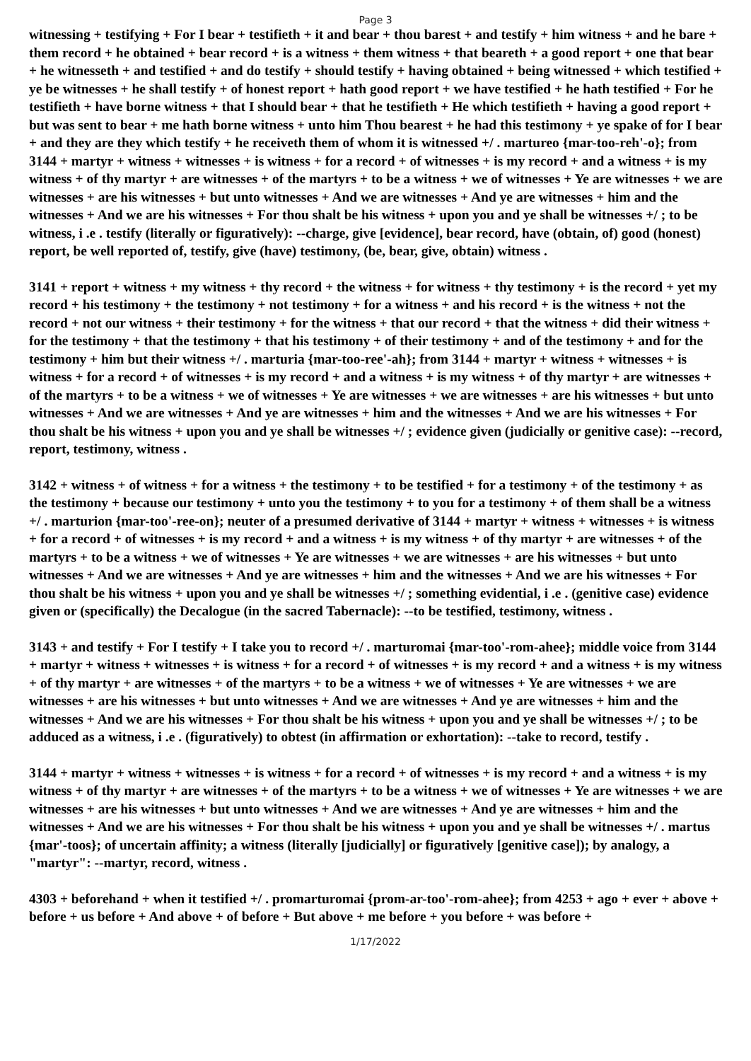Page 3
witnessing + testifying + For I bear + testifieth + it and bear + thou barest + and testify + him witness + and he bare + them record + he obtained + bear record + is a witness + them witness + that beareth + a good report + one that bear + he witnesseth + and testified + and do testify + should testify + having obtained + being witnessed + which testified + ye be witnesses + he shall testify + of honest report + hath good report + we have testified + he hath testified + For he testifieth + have borne witness + that I should bear + that he testifieth + He which testifieth + having a good report + but was sent to bear + me hath borne witness + unto him Thou bearest + he had this testimony + ye spake of for I bear + and they are they which testify + he receiveth them of whom it is witnessed +/ . martureo {mar-too-reh'-o}; from 3144 + martyr + witness + witnesses + is witness + for a record + of witnesses + is my record + and a witness + is my witness + of thy martyr + are witnesses + of the martyrs + to be a witness + we of witnesses + Ye are witnesses + we are witnesses + are his witnesses + but unto witnesses + And we are witnesses + And ye are witnesses + him and the witnesses + And we are his witnesses + For thou shalt be his witness + upon you and ye shall be witnesses +/ ; to be witness, i .e . testify (literally or figuratively): --charge, give [evidence], bear record, have (obtain, of) good (honest) report, be well reported of, testify, give (have) testimony, (be, bear, give, obtain) witness .
3141 + report + witness + my witness + thy record + the witness + for witness + thy testimony + is the record + yet my record + his testimony + the testimony + not testimony + for a witness + and his record + is the witness + not the record + not our witness + their testimony + for the witness + that our record + that the witness + did their witness + for the testimony + that the testimony + that his testimony + of their testimony + and of the testimony + and for the testimony + him but their witness +/ . marturia {mar-too-ree'-ah}; from 3144 + martyr + witness + witnesses + is witness + for a record + of witnesses + is my record + and a witness + is my witness + of thy martyr + are witnesses + of the martyrs + to be a witness + we of witnesses + Ye are witnesses + we are witnesses + are his witnesses + but unto witnesses + And we are witnesses + And ye are witnesses + him and the witnesses + And we are his witnesses + For thou shalt be his witness + upon you and ye shall be witnesses +/ ; evidence given (judicially or genitive case): --record, report, testimony, witness .
3142 + witness + of witness + for a witness + the testimony + to be testified + for a testimony + of the testimony + as the testimony + because our testimony + unto you the testimony + to you for a testimony + of them shall be a witness +/ . marturion {mar-too'-ree-on}; neuter of a presumed derivative of 3144 + martyr + witness + witnesses + is witness + for a record + of witnesses + is my record + and a witness + is my witness + of thy martyr + are witnesses + of the martyrs + to be a witness + we of witnesses + Ye are witnesses + we are witnesses + are his witnesses + but unto witnesses + And we are witnesses + And ye are witnesses + him and the witnesses + And we are his witnesses + For thou shalt be his witness + upon you and ye shall be witnesses +/ ; something evidential, i .e . (genitive case) evidence given or (specifically) the Decalogue (in the sacred Tabernacle): --to be testified, testimony, witness .
3143 + and testify + For I testify + I take you to record +/ . marturomai {mar-too'-rom-ahee}; middle voice from 3144 + martyr + witness + witnesses + is witness + for a record + of witnesses + is my record + and a witness + is my witness + of thy martyr + are witnesses + of the martyrs + to be a witness + we of witnesses + Ye are witnesses + we are witnesses + are his witnesses + but unto witnesses + And we are witnesses + And ye are witnesses + him and the witnesses + And we are his witnesses + For thou shalt be his witness + upon you and ye shall be witnesses +/ ; to be adduced as a witness, i .e . (figuratively) to obtest (in affirmation or exhortation): --take to record, testify .
3144 + martyr + witness + witnesses + is witness + for a record + of witnesses + is my record + and a witness + is my witness + of thy martyr + are witnesses + of the martyrs + to be a witness + we of witnesses + Ye are witnesses + we are witnesses + are his witnesses + but unto witnesses + And we are witnesses + And ye are witnesses + him and the witnesses + And we are his witnesses + For thou shalt be his witness + upon you and ye shall be witnesses +/ . martus {mar'-toos}; of uncertain affinity; a witness (literally [judicially] or figuratively [genitive case]); by analogy, a "martyr": --martyr, record, witness .
4303 + beforehand + when it testified +/ . promarturomai {prom-ar-too'-rom-ahee}; from 4253 + ago + ever + above + before + us before + And above + of before + But above + me before + you before + was before +
1/17/2022